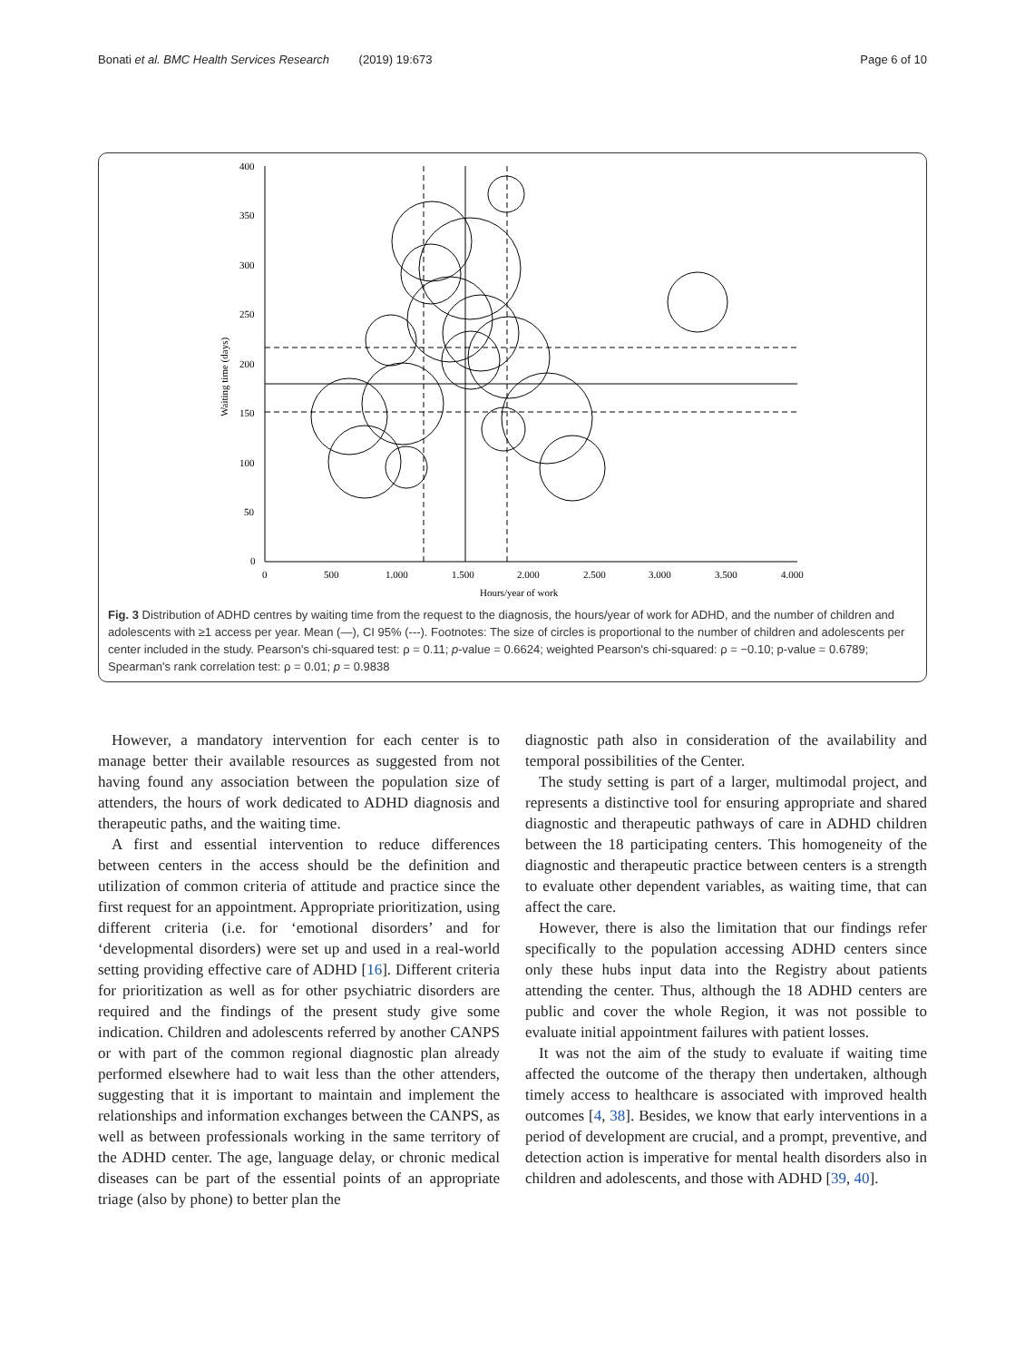Bonati et al. BMC Health Services Research (2019) 19:673 Page 6 of 10
400
350
300
250
200
150
100
50
0
0
500
1.000
1.500
2.000
2.500
3.000
3.500
4.000
Hours/year of work
Waiting time (days)
Fig. 3 Distribution of ADHD centres by waiting time from the request to the diagnosis, the hours/year of work for ADHD, and the number of children and adolescents with ≥1 access per year. Mean (—), CI 95% (---). Footnotes: The size of circles is proportional to the number of children and adolescents per center included in the study. Pearson's chi-squared test: ρ = 0.11; p-value = 0.6624; weighted Pearson's chi-squared: ρ = −0.10; p-value = 0.6789; Spearman's rank correlation test: ρ = 0.01; p = 0.9838
However, a mandatory intervention for each center is to manage better their available resources as suggested from not having found any association between the population size of attenders, the hours of work dedicated to ADHD diagnosis and therapeutic paths, and the waiting time.
A first and essential intervention to reduce differences between centers in the access should be the definition and utilization of common criteria of attitude and practice since the first request for an appointment. Appropriate prioritization, using different criteria (i.e. for ‘emotional disorders’ and for ‘developmental disorders) were set up and used in a real-world setting providing effective care of ADHD [16]. Different criteria for prioritization as well as for other psychiatric disorders are required and the findings of the present study give some indication. Children and adolescents referred by another CANPS or with part of the common regional diagnostic plan already performed elsewhere had to wait less than the other attenders, suggesting that it is important to maintain and implement the relationships and information exchanges between the CANPS, as well as between professionals working in the same territory of the ADHD center. The age, language delay, or chronic medical diseases can be part of the essential points of an appropriate triage (also by phone) to better plan the
diagnostic path also in consideration of the availability and temporal possibilities of the Center.
The study setting is part of a larger, multimodal project, and represents a distinctive tool for ensuring appropriate and shared diagnostic and therapeutic pathways of care in ADHD children between the 18 participating centers. This homogeneity of the diagnostic and therapeutic practice between centers is a strength to evaluate other dependent variables, as waiting time, that can affect the care.
However, there is also the limitation that our findings refer specifically to the population accessing ADHD centers since only these hubs input data into the Registry about patients attending the center. Thus, although the 18 ADHD centers are public and cover the whole Region, it was not possible to evaluate initial appointment failures with patient losses.
It was not the aim of the study to evaluate if waiting time affected the outcome of the therapy then undertaken, although timely access to healthcare is associated with improved health outcomes [4, 38]. Besides, we know that early interventions in a period of development are crucial, and a prompt, preventive, and detection action is imperative for mental health disorders also in children and adolescents, and those with ADHD [39, 40].